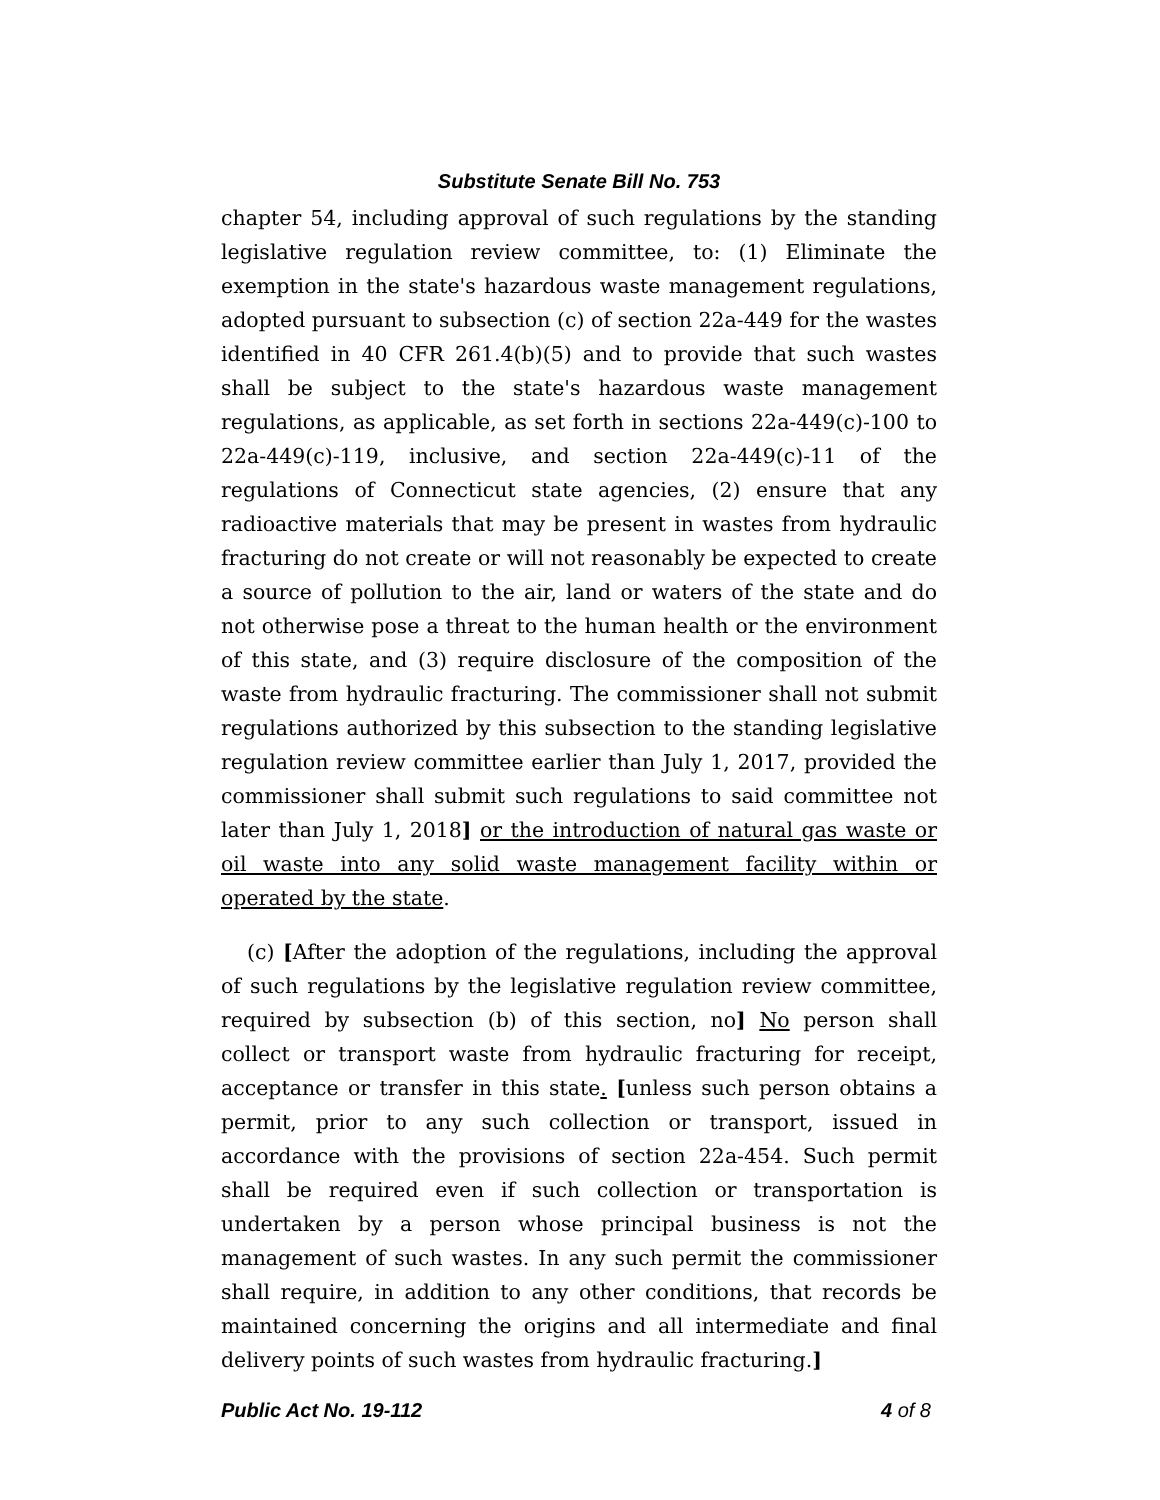Substitute Senate Bill No. 753
chapter 54, including approval of such regulations by the standing legislative regulation review committee, to: (1) Eliminate the exemption in the state's hazardous waste management regulations, adopted pursuant to subsection (c) of section 22a-449 for the wastes identified in 40 CFR 261.4(b)(5) and to provide that such wastes shall be subject to the state's hazardous waste management regulations, as applicable, as set forth in sections 22a-449(c)-100 to 22a-449(c)-119, inclusive, and section 22a-449(c)-11 of the regulations of Connecticut state agencies, (2) ensure that any radioactive materials that may be present in wastes from hydraulic fracturing do not create or will not reasonably be expected to create a source of pollution to the air, land or waters of the state and do not otherwise pose a threat to the human health or the environment of this state, and (3) require disclosure of the composition of the waste from hydraulic fracturing. The commissioner shall not submit regulations authorized by this subsection to the standing legislative regulation review committee earlier than July 1, 2017, provided the commissioner shall submit such regulations to said committee not later than July 1, 2018] or the introduction of natural gas waste or oil waste into any solid waste management facility within or operated by the state.
(c) [After the adoption of the regulations, including the approval of such regulations by the legislative regulation review committee, required by subsection (b) of this section, no] No person shall collect or transport waste from hydraulic fracturing for receipt, acceptance or transfer in this state. [unless such person obtains a permit, prior to any such collection or transport, issued in accordance with the provisions of section 22a-454. Such permit shall be required even if such collection or transportation is undertaken by a person whose principal business is not the management of such wastes. In any such permit the commissioner shall require, in addition to any other conditions, that records be maintained concerning the origins and all intermediate and final delivery points of such wastes from hydraulic fracturing.]
Public Act No. 19-112 4 of 8